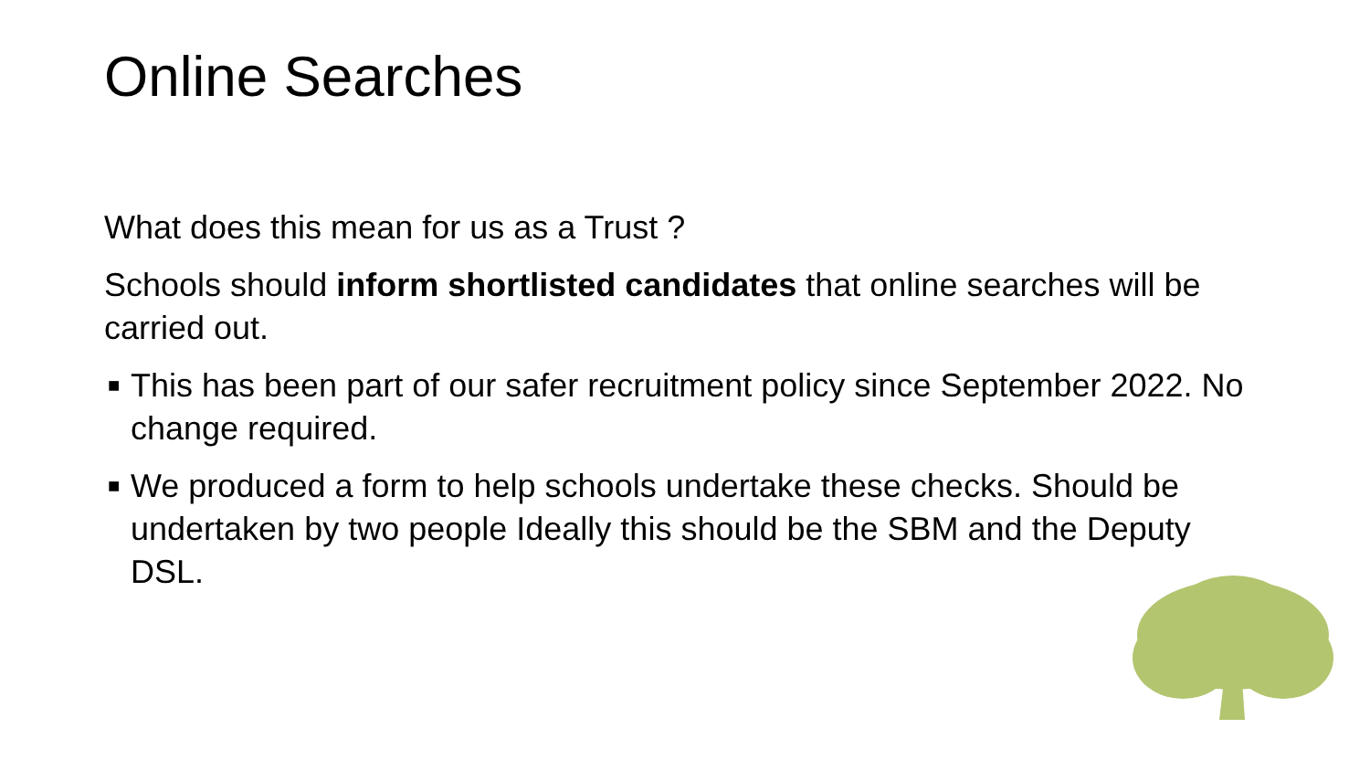Online Searches
What does this mean for us as a Trust ?
Schools should inform shortlisted candidates that online searches will be carried out.
■ This has been part of our safer recruitment policy since September 2022. No change required.
■ We produced a form to help schools undertake these checks. Should be undertaken by two people Ideally this should be the SBM and the Deputy DSL.